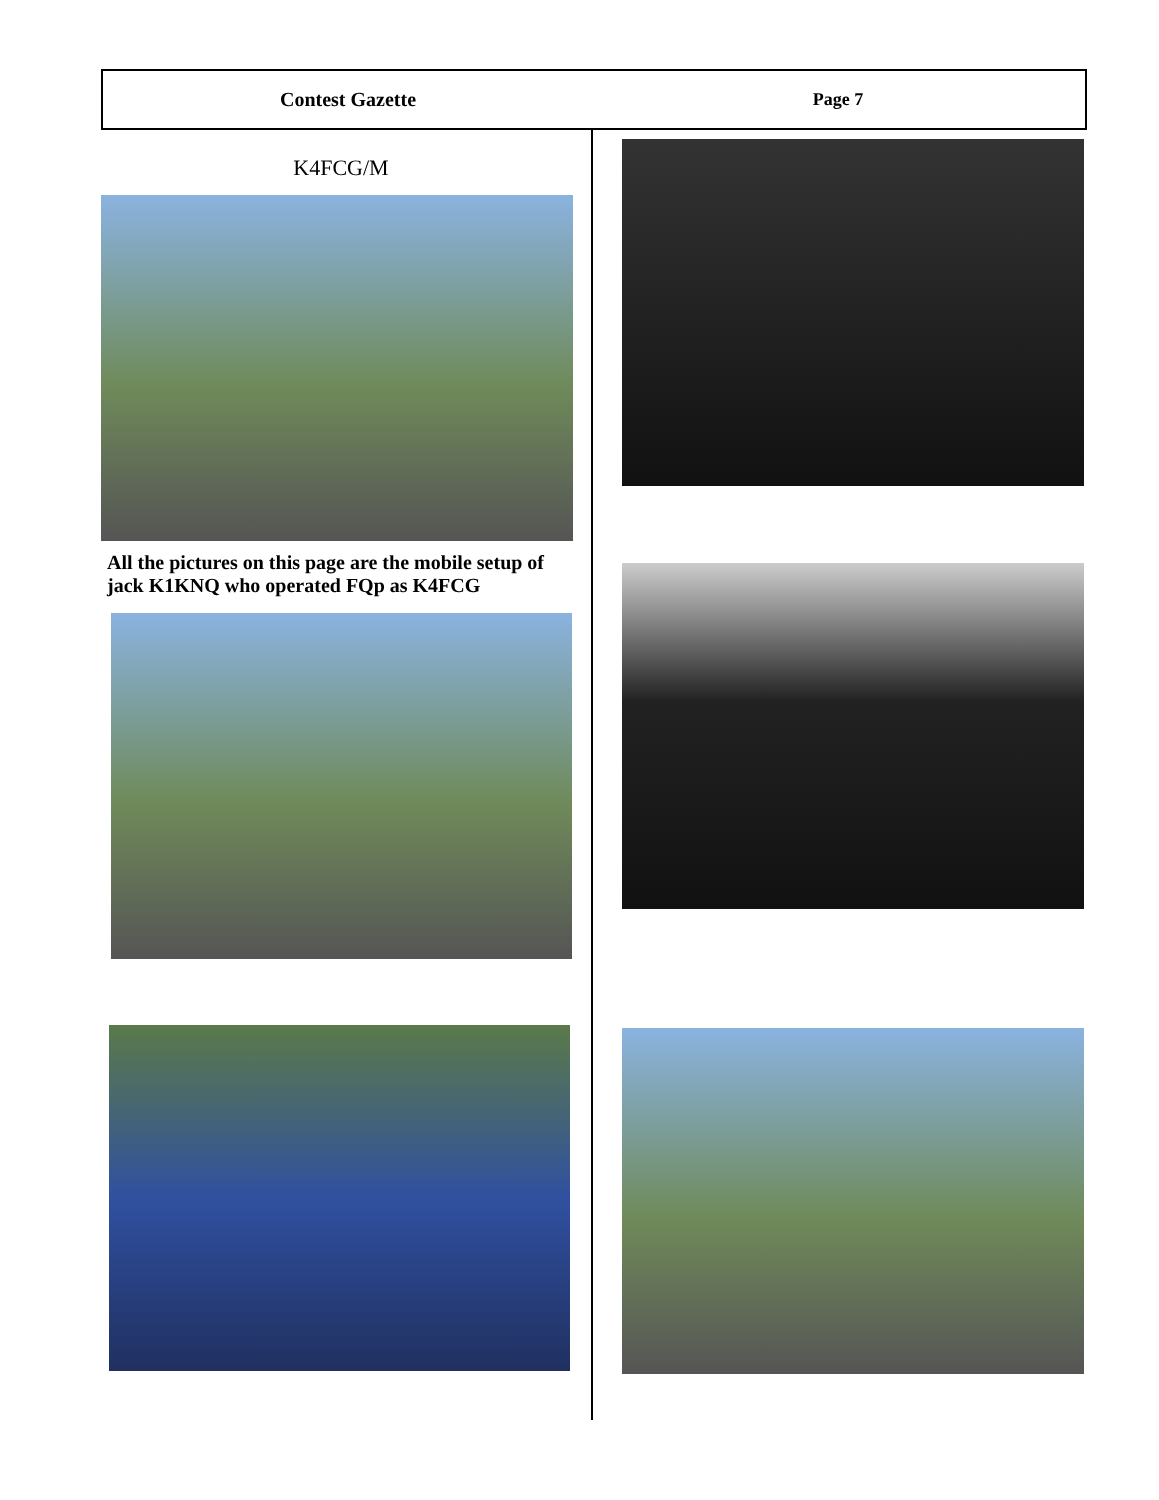Contest Gazette Page 7
K4FCG/M
All the pictures on this page are the mobile setup of jack K1KNQ who operated FQp as K4FCG